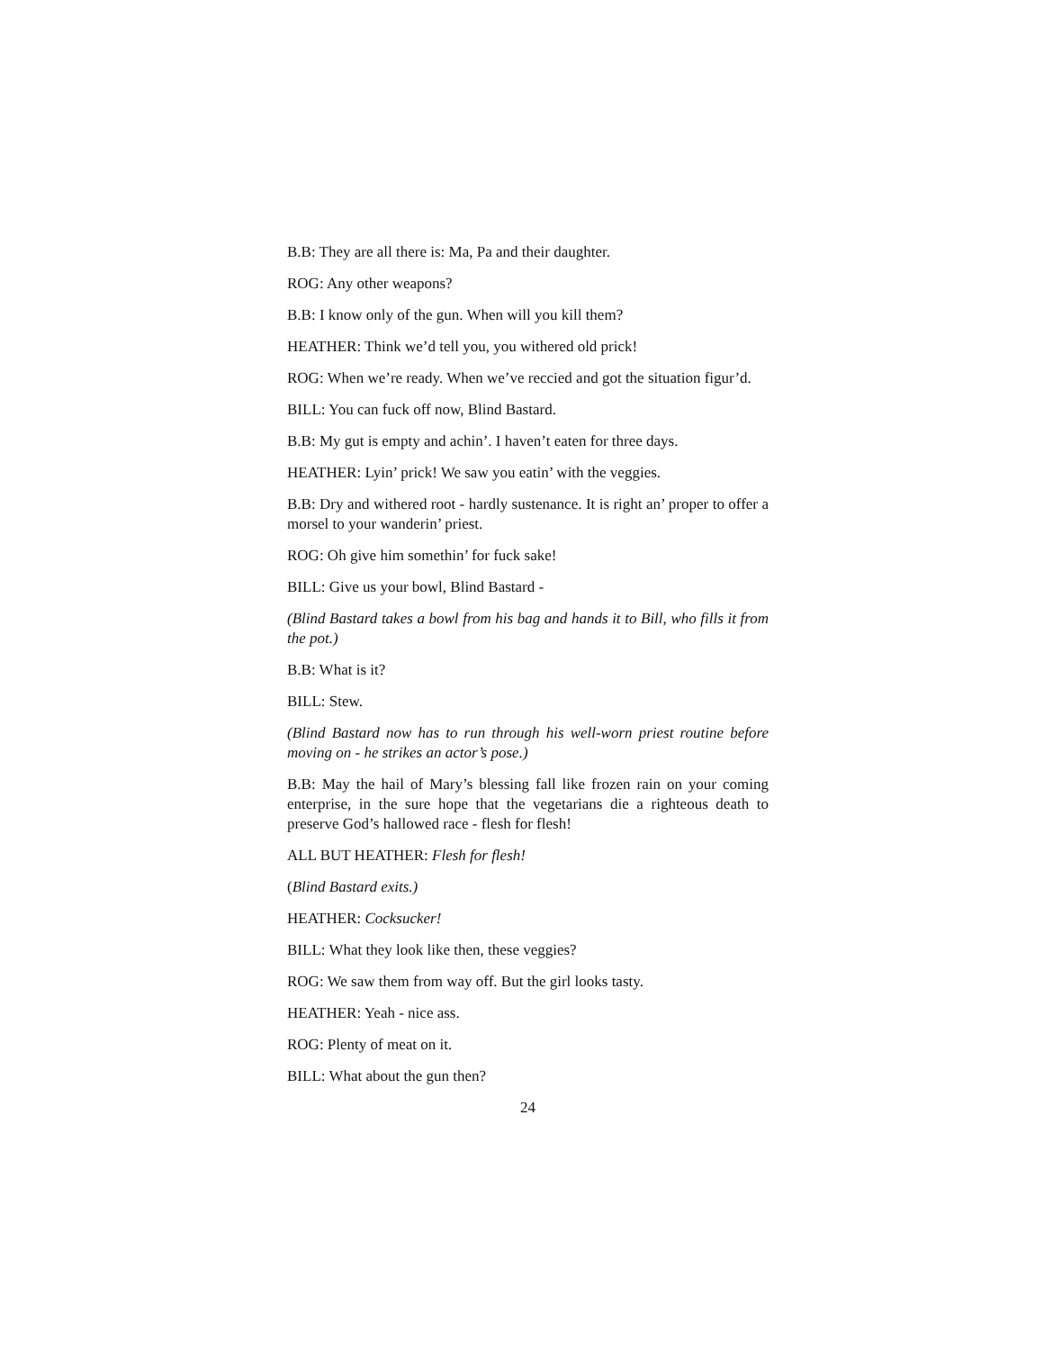B.B: They are all there is: Ma, Pa and their daughter.
ROG: Any other weapons?
B.B: I know only of the gun. When will you kill them?
HEATHER: Think we’d tell you, you withered old prick!
ROG: When we’re ready. When we’ve reccied and got the situation figur’d.
BILL: You can fuck off now, Blind Bastard.
B.B: My gut is empty and achin’. I haven’t eaten for three days.
HEATHER: Lyin’ prick! We saw you eatin’ with the veggies.
B.B: Dry and withered root - hardly sustenance. It is right an’ proper to offer a morsel to your wanderin’ priest.
ROG: Oh give him somethin’ for fuck sake!
BILL: Give us your bowl, Blind Bastard -
(Blind Bastard takes a bowl from his bag and hands it to Bill, who fills it from the pot.)
B.B: What is it?
BILL: Stew.
(Blind Bastard now has to run through his well-worn priest routine before moving on - he strikes an actor’s pose.)
B.B: May the hail of Mary’s blessing fall like frozen rain on your coming enterprise, in the sure hope that the vegetarians die a righteous death to preserve God’s hallowed race - flesh for flesh!
ALL BUT HEATHER: Flesh for flesh!
(Blind Bastard exits.)
HEATHER: Cocksucker!
BILL: What they look like then, these veggies?
ROG: We saw them from way off. But the girl looks tasty.
HEATHER: Yeah - nice ass.
ROG: Plenty of meat on it.
BILL: What about the gun then?
24